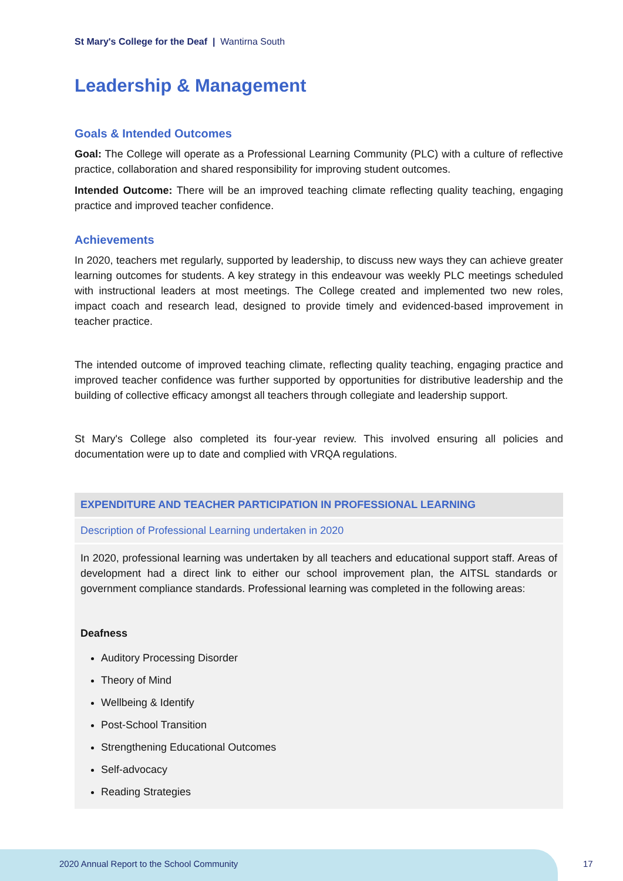St Mary's College for the Deaf | Wantirna South
Leadership & Management
Goals & Intended Outcomes
Goal: The College will operate as a Professional Learning Community (PLC) with a culture of reflective practice, collaboration and shared responsibility for improving student outcomes.
Intended Outcome: There will be an improved teaching climate reflecting quality teaching, engaging practice and improved teacher confidence.
Achievements
In 2020, teachers met regularly, supported by leadership, to discuss new ways they can achieve greater learning outcomes for students. A key strategy in this endeavour was weekly PLC meetings scheduled with instructional leaders at most meetings. The College created and implemented two new roles, impact coach and research lead, designed to provide timely and evidenced-based improvement in teacher practice.
The intended outcome of improved teaching climate, reflecting quality teaching, engaging practice and improved teacher confidence was further supported by opportunities for distributive leadership and the building of collective efficacy amongst all teachers through collegiate and leadership support.
St Mary's College also completed its four-year review. This involved ensuring all policies and documentation were up to date and complied with VRQA regulations.
| EXPENDITURE AND TEACHER PARTICIPATION IN PROFESSIONAL LEARNING |
| --- |
| Description of Professional Learning undertaken in 2020 |
| In 2020, professional learning was undertaken by all teachers and educational support staff. Areas of development had a direct link to either our school improvement plan, the AITSL standards or government compliance standards. Professional learning was completed in the following areas: Deafness Auditory Processing Disorder Theory of Mind Wellbeing & Identify Post-School Transition Strengthening Educational Outcomes Self-advocacy Reading Strategies |
2020 Annual Report to the School Community
17